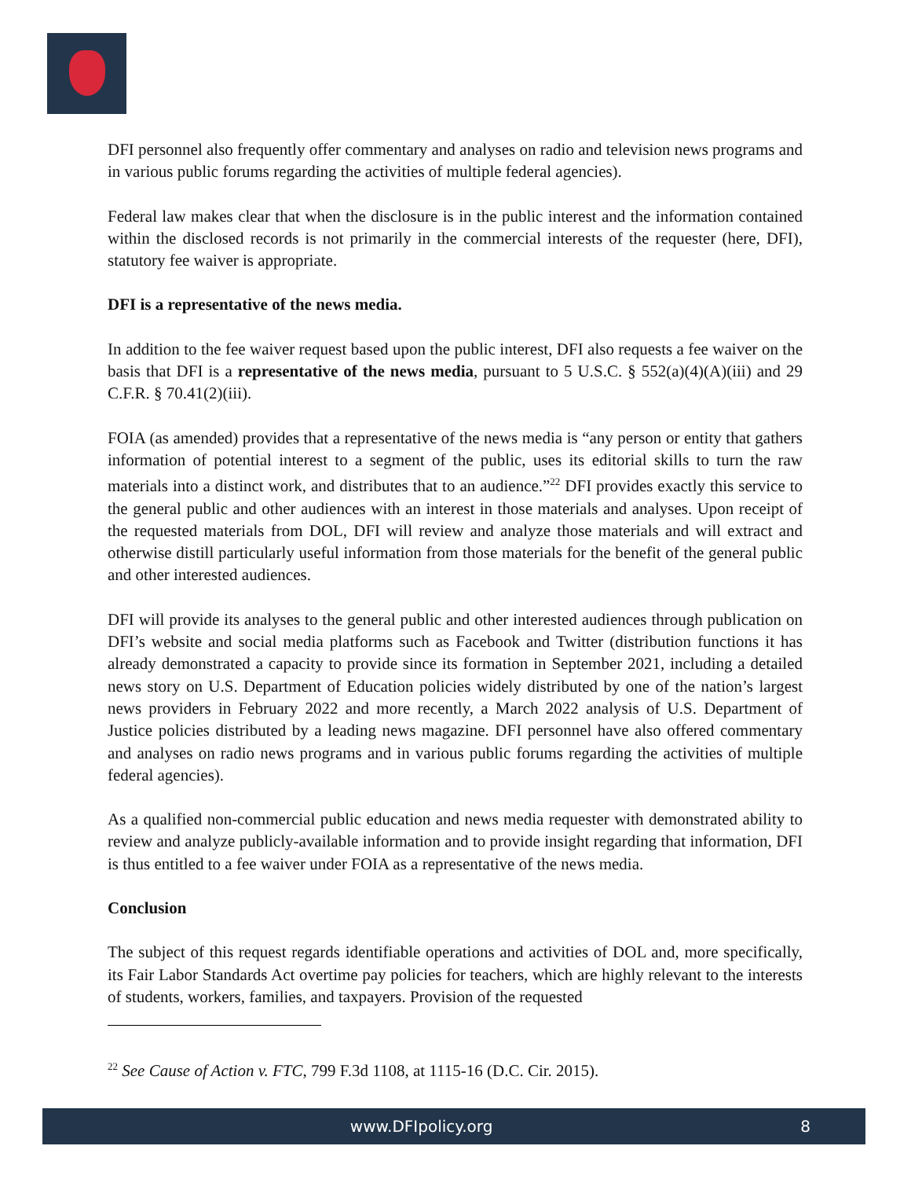DFI personnel also frequently offer commentary and analyses on radio and television news programs and in various public forums regarding the activities of multiple federal agencies).
Federal law makes clear that when the disclosure is in the public interest and the information contained within the disclosed records is not primarily in the commercial interests of the requester (here, DFI), statutory fee waiver is appropriate.
DFI is a representative of the news media.
In addition to the fee waiver request based upon the public interest, DFI also requests a fee waiver on the basis that DFI is a representative of the news media, pursuant to 5 U.S.C. § 552(a)(4)(A)(iii) and 29 C.F.R. § 70.41(2)(iii).
FOIA (as amended) provides that a representative of the news media is “any person or entity that gathers information of potential interest to a segment of the public, uses its editorial skills to turn the raw materials into a distinct work, and distributes that to an audience.”<sup>22</sup> DFI provides exactly this service to the general public and other audiences with an interest in those materials and analyses. Upon receipt of the requested materials from DOL, DFI will review and analyze those materials and will extract and otherwise distill particularly useful information from those materials for the benefit of the general public and other interested audiences.
DFI will provide its analyses to the general public and other interested audiences through publication on DFI’s website and social media platforms such as Facebook and Twitter (distribution functions it has already demonstrated a capacity to provide since its formation in September 2021, including a detailed news story on U.S. Department of Education policies widely distributed by one of the nation’s largest news providers in February 2022 and more recently, a March 2022 analysis of U.S. Department of Justice policies distributed by a leading news magazine. DFI personnel have also offered commentary and analyses on radio news programs and in various public forums regarding the activities of multiple federal agencies).
As a qualified non-commercial public education and news media requester with demonstrated ability to review and analyze publicly-available information and to provide insight regarding that information, DFI is thus entitled to a fee waiver under FOIA as a representative of the news media.
Conclusion
The subject of this request regards identifiable operations and activities of DOL and, more specifically, its Fair Labor Standards Act overtime pay policies for teachers, which are highly relevant to the interests of students, workers, families, and taxpayers. Provision of the requested
<sup>22</sup> See Cause of Action v. FTC, 799 F.3d 1108, at 1115-16 (D.C. Cir. 2015).
www.DFIpolicy.org 8